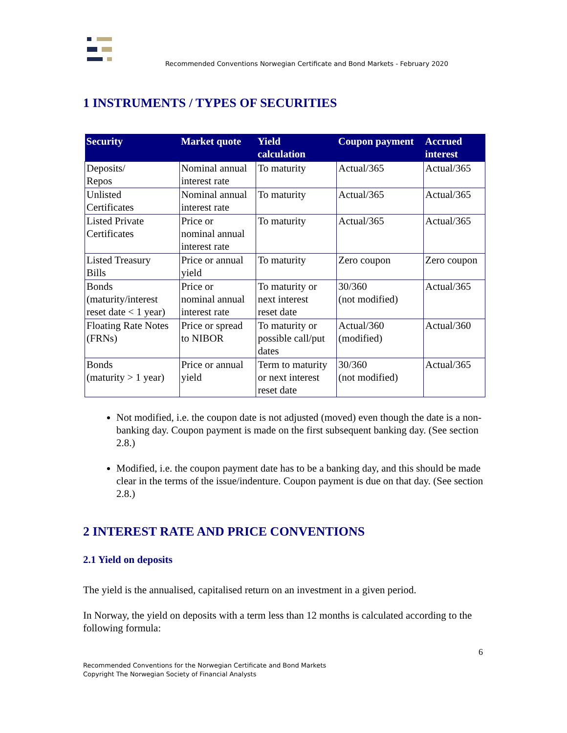Recommended Conventions Norwegian Certificate and Bond Markets - February 2020
1 INSTRUMENTS / TYPES OF SECURITIES
| Security | Market quote | Yield calculation | Coupon payment | Accrued interest |
| --- | --- | --- | --- | --- |
| Deposits/ Repos | Nominal annual interest rate | To maturity | Actual/365 | Actual/365 |
| Unlisted Certificates | Nominal annual interest rate | To maturity | Actual/365 | Actual/365 |
| Listed Private Certificates | Price or nominal annual interest rate | To maturity | Actual/365 | Actual/365 |
| Listed Treasury Bills | Price or annual yield | To maturity | Zero coupon | Zero coupon |
| Bonds (maturity/interest reset date < 1 year) | Price or nominal annual interest rate | To maturity or next interest reset date | 30/360 (not modified) | Actual/365 |
| Floating Rate Notes (FRNs) | Price or spread to NIBOR | To maturity or possible call/put dates | Actual/360 (modified) | Actual/360 |
| Bonds (maturity > 1 year) | Price or annual yield | Term to maturity or next interest reset date | 30/360 (not modified) | Actual/365 |
Not modified, i.e. the coupon date is not adjusted (moved) even though the date is a non-banking day. Coupon payment is made on the first subsequent banking day. (See section 2.8.)
Modified, i.e. the coupon payment date has to be a banking day, and this should be made clear in the terms of the issue/indenture. Coupon payment is due on that day. (See section 2.8.)
2 INTEREST RATE AND PRICE CONVENTIONS
2.1 Yield on deposits
The yield is the annualised, capitalised return on an investment in a given period.
In Norway, the yield on deposits with a term less than 12 months is calculated according to the following formula:
6
Recommended Conventions for the Norwegian Certificate and Bond Markets
Copyright The Norwegian Society of Financial Analysts